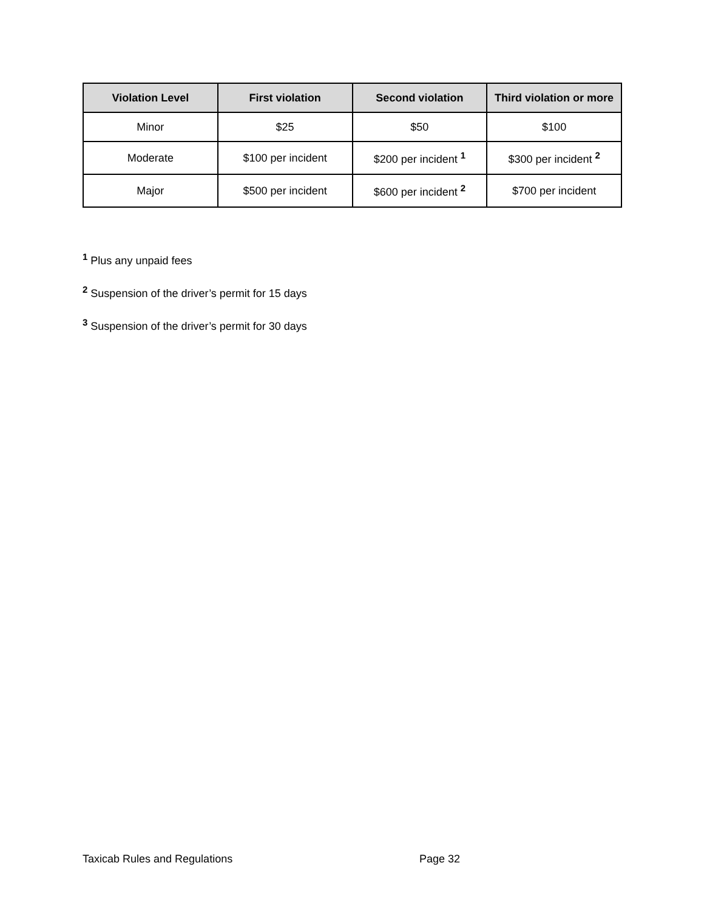| Violation Level | First violation | Second violation | Third violation or more |
| --- | --- | --- | --- |
| Minor | $25 | $50 | $100 |
| Moderate | $100 per incident | $200 per incident <sup>1</sup> | $300 per incident <sup>2</sup> |
| Major | $500 per incident | $600 per incident <sup>2</sup> | $700 per incident |
<sup>1</sup> Plus any unpaid fees
<sup>2</sup> Suspension of the driver’s permit for 15 days
<sup>3</sup> Suspension of the driver’s permit for 30 days
Taxicab Rules and Regulations Page 32